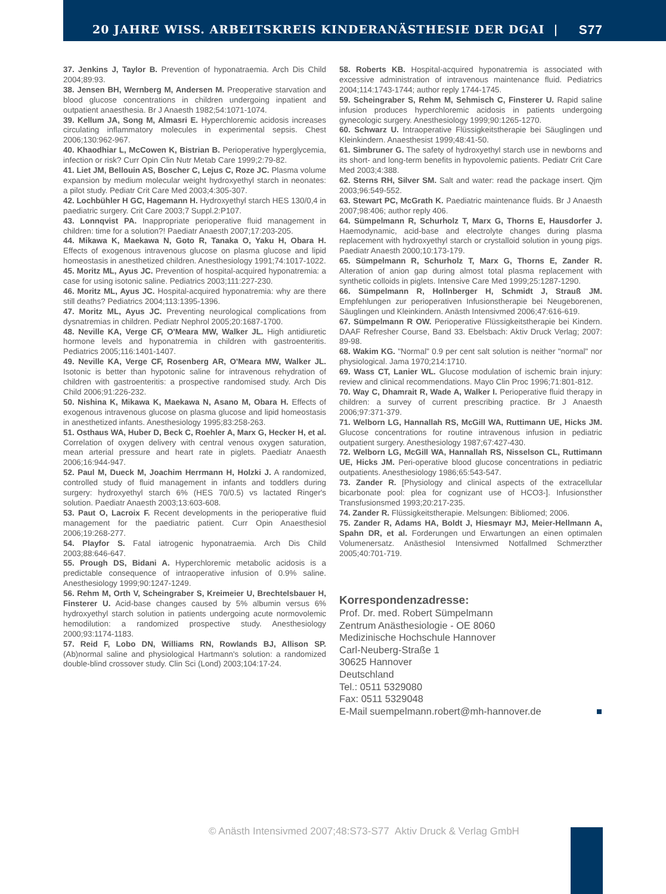20 JAHRE WISS. ARBEITSKREIS KINDERANÄSTHESIE DER DGAI | S77
37. Jenkins J, Taylor B. Prevention of hyponatraemia. Arch Dis Child 2004;89:93.
38. Jensen BH, Wernberg M, Andersen M. Preoperative starvation and blood glucose concentrations in children undergoing inpatient and outpatient anaesthesia. Br J Anaesth 1982;54:1071-1074.
39. Kellum JA, Song M, Almasri E. Hyperchloremic acidosis increases circulating inflammatory molecules in experimental sepsis. Chest 2006;130:962-967.
40. Khaodhiar L, McCowen K, Bistrian B. Perioperative hyperglycemia, infection or risk? Curr Opin Clin Nutr Metab Care 1999;2:79-82.
41. Liet JM, Bellouin AS, Boscher C, Lejus C, Roze JC. Plasma volume expansion by medium molecular weight hydroxyethyl starch in neonates: a pilot study. Pediatr Crit Care Med 2003;4:305-307.
42. Lochbühler H GC, Hagemann H. Hydroxyethyl starch HES 130/0,4 in paediatric surgery. Crit Care 2003;7 Suppl.2:P107.
43. Lonnqvist PA. Inappropriate perioperative fluid management in children: time for a solution?! Paediatr Anaesth 2007;17:203-205.
44. Mikawa K, Maekawa N, Goto R, Tanaka O, Yaku H, Obara H. Effects of exogenous intravenous glucose on plasma glucose and lipid homeostasis in anesthetized children. Anesthesiology 1991;74:1017-1022.
45. Moritz ML, Ayus JC. Prevention of hospital-acquired hyponatremia: a case for using isotonic saline. Pediatrics 2003;111:227-230.
46. Moritz ML, Ayus JC. Hospital-acquired hyponatremia: why are there still deaths? Pediatrics 2004;113:1395-1396.
47. Moritz ML, Ayus JC. Preventing neurological complications from dysnatremias in children. Pediatr Nephrol 2005;20:1687-1700.
48. Neville KA, Verge CF, O'Meara MW, Walker JL. High antidiuretic hormone levels and hyponatremia in children with gastroenteritis. Pediatrics 2005;116:1401-1407.
49. Neville KA, Verge CF, Rosenberg AR, O'Meara MW, Walker JL. Isotonic is better than hypotonic saline for intravenous rehydration of children with gastroenteritis: a prospective randomised study. Arch Dis Child 2006;91:226-232.
50. Nishina K, Mikawa K, Maekawa N, Asano M, Obara H. Effects of exogenous intravenous glucose on plasma glucose and lipid homeostasis in anesthetized infants. Anesthesiology 1995;83:258-263.
51. Osthaus WA, Huber D, Beck C, Roehler A, Marx G, Hecker H, et al. Correlation of oxygen delivery with central venous oxygen saturation, mean arterial pressure and heart rate in piglets. Paediatr Anaesth 2006;16:944-947.
52. Paul M, Dueck M, Joachim Herrmann H, Holzki J. A randomized, controlled study of fluid management in infants and toddlers during surgery: hydroxyethyl starch 6% (HES 70/0.5) vs lactated Ringer's solution. Paediatr Anaesth 2003;13:603-608.
53. Paut O, Lacroix F. Recent developments in the perioperative fluid management for the paediatric patient. Curr Opin Anaesthesiol 2006;19:268-277.
54. Playfor S. Fatal iatrogenic hyponatraemia. Arch Dis Child 2003;88:646-647.
55. Prough DS, Bidani A. Hyperchloremic metabolic acidosis is a predictable consequence of intraoperative infusion of 0.9% saline. Anesthesiology 1999;90:1247-1249.
56. Rehm M, Orth V, Scheingraber S, Kreimeier U, Brechtelsbauer H, Finsterer U. Acid-base changes caused by 5% albumin versus 6% hydroxyethyl starch solution in patients undergoing acute normovolemic hemodilution: a randomized prospective study. Anesthesiology 2000;93:1174-1183.
57. Reid F, Lobo DN, Williams RN, Rowlands BJ, Allison SP. (Ab)normal saline and physiological Hartmann's solution: a randomized double-blind crossover study. Clin Sci (Lond) 2003;104:17-24.
58. Roberts KB. Hospital-acquired hyponatremia is associated with excessive administration of intravenous maintenance fluid. Pediatrics 2004;114:1743-1744; author reply 1744-1745.
59. Scheingraber S, Rehm M, Sehmisch C, Finsterer U. Rapid saline infusion produces hyperchloremic acidosis in patients undergoing gynecologic surgery. Anesthesiology 1999;90:1265-1270.
60. Schwarz U. Intraoperative Flüssigkeitstherapie bei Säuglingen und Kleinkindern. Anaesthesist 1999;48:41-50.
61. Simbruner G. The safety of hydroxyethyl starch use in newborns and its short- and long-term benefits in hypovolemic patients. Pediatr Crit Care Med 2003;4:388.
62. Sterns RH, Silver SM. Salt and water: read the package insert. Qjm 2003;96:549-552.
63. Stewart PC, McGrath K. Paediatric maintenance fluids. Br J Anaesth 2007;98:406; author reply 406.
64. Sümpelmann R, Schurholz T, Marx G, Thorns E, Hausdorfer J. Haemodynamic, acid-base and electrolyte changes during plasma replacement with hydroxyethyl starch or crystalloid solution in young pigs. Paediatr Anaesth 2000;10:173-179.
65. Sümpelmann R, Schurholz T, Marx G, Thorns E, Zander R. Alteration of anion gap during almost total plasma replacement with synthetic colloids in piglets. Intensive Care Med 1999;25:1287-1290.
66. Sümpelmann R, Hollnberger H, Schmidt J, Strauß JM. Empfehlungen zur perioperativen Infusionstherapie bei Neugeborenen, Säuglingen und Kleinkindern. Anästh Intensivmed 2006;47:616-619.
67. Sümpelmann R OW. Perioperative Flüssigkeitstherapie bei Kindern. DAAF Refresher Course, Band 33. Ebelsbach: Aktiv Druck Verlag; 2007: 89-98.
68. Wakim KG. "Normal" 0.9 per cent salt solution is neither "normal" nor physiological. Jama 1970;214:1710.
69. Wass CT, Lanier WL. Glucose modulation of ischemic brain injury: review and clinical recommendations. Mayo Clin Proc 1996;71:801-812.
70. Way C, Dhamrait R, Wade A, Walker I. Perioperative fluid therapy in children: a survey of current prescribing practice. Br J Anaesth 2006;97:371-379.
71. Welborn LG, Hannallah RS, McGill WA, Ruttimann UE, Hicks JM. Glucose concentrations for routine intravenous infusion in pediatric outpatient surgery. Anesthesiology 1987;67:427-430.
72. Welborn LG, McGill WA, Hannallah RS, Nisselson CL, Ruttimann UE, Hicks JM. Peri-operative blood glucose concentrations in pediatric outpatients. Anesthesiology 1986;65:543-547.
73. Zander R. [Physiology and clinical aspects of the extracellular bicarbonate pool: plea for cognizant use of HCO3-]. Infusionsther Transfusionsmed 1993;20:217-235.
74. Zander R. Flüssigkeitstherapie. Melsungen: Bibliomed; 2006.
75. Zander R, Adams HA, Boldt J, Hiesmayr MJ, Meier-Hellmann A, Spahn DR, et al. Forderungen und Erwartungen an einen optimalen Volumenersatz. Anästhesiol Intensivmed Notfallmed Schmerzther 2005;40:701-719.
Korrespondenzadresse:
Prof. Dr. med. Robert Sümpelmann
Zentrum Anästhesiologie - OE 8060
Medizinische Hochschule Hannover
Carl-Neuberg-Straße 1
30625 Hannover
Deutschland
Tel.: 0511 5329080
Fax: 0511 5329048
E-Mail suempelmann.robert@mh-hannover.de ■
© Anästh Intensivmed 2007;48:S73-S77 Aktiv Druck & Verlag GmbH